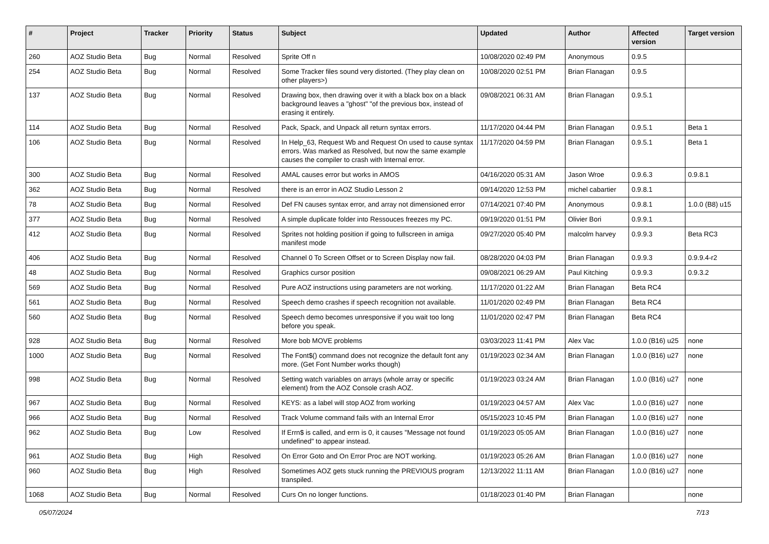| # | Project | Tracker | Priority | Status | Subject | Updated | Author | Affected version | Target version |
| --- | --- | --- | --- | --- | --- | --- | --- | --- | --- |
| 260 | AOZ Studio Beta | Bug | Normal | Resolved | Sprite Off n | 10/08/2020 02:49 PM | Anonymous | 0.9.5 | |
| 254 | AOZ Studio Beta | Bug | Normal | Resolved | Some Tracker files sound very distorted. (They play clean on other players>) | 10/08/2020 02:51 PM | Brian Flanagan | 0.9.5 | |
| 137 | AOZ Studio Beta | Bug | Normal | Resolved | Drawing box, then drawing over it with a black box on a black background leaves a "ghost" "of the previous box, instead of erasing it entirely. | 09/08/2021 06:31 AM | Brian Flanagan | 0.9.5.1 | |
| 114 | AOZ Studio Beta | Bug | Normal | Resolved | Pack, Spack, and Unpack all return syntax errors. | 11/17/2020 04:44 PM | Brian Flanagan | 0.9.5.1 | Beta 1 |
| 106 | AOZ Studio Beta | Bug | Normal | Resolved | In Help_63, Request Wb and Request On used to cause syntax errors. Was marked as Resolved, but now the same example causes the compiler to crash with Internal error. | 11/17/2020 04:59 PM | Brian Flanagan | 0.9.5.1 | Beta 1 |
| 300 | AOZ Studio Beta | Bug | Normal | Resolved | AMAL causes error but works in AMOS | 04/16/2020 05:31 AM | Jason Wroe | 0.9.6.3 | 0.9.8.1 |
| 362 | AOZ Studio Beta | Bug | Normal | Resolved | there is an error in AOZ Studio Lesson 2 | 09/14/2020 12:53 PM | michel cabartier | 0.9.8.1 | |
| 78 | AOZ Studio Beta | Bug | Normal | Resolved | Def FN causes syntax error, and array not dimensioned error | 07/14/2021 07:40 PM | Anonymous | 0.9.8.1 | 1.0.0 (B8) u15 |
| 377 | AOZ Studio Beta | Bug | Normal | Resolved | A simple duplicate folder into Ressouces freezes my PC. | 09/19/2020 01:51 PM | Olivier Bori | 0.9.9.1 | |
| 412 | AOZ Studio Beta | Bug | Normal | Resolved | Sprites not holding position if going to fullscreen in amiga manifest mode | 09/27/2020 05:40 PM | malcolm harvey | 0.9.9.3 | Beta RC3 |
| 406 | AOZ Studio Beta | Bug | Normal | Resolved | Channel 0 To Screen Offset or to Screen Display now fail. | 08/28/2020 04:03 PM | Brian Flanagan | 0.9.9.3 | 0.9.9.4-r2 |
| 48 | AOZ Studio Beta | Bug | Normal | Resolved | Graphics cursor position | 09/08/2021 06:29 AM | Paul Kitching | 0.9.9.3 | 0.9.3.2 |
| 569 | AOZ Studio Beta | Bug | Normal | Resolved | Pure AOZ instructions using parameters are not working. | 11/17/2020 01:22 AM | Brian Flanagan | Beta RC4 | |
| 561 | AOZ Studio Beta | Bug | Normal | Resolved | Speech demo crashes if speech recognition not available. | 11/01/2020 02:49 PM | Brian Flanagan | Beta RC4 | |
| 560 | AOZ Studio Beta | Bug | Normal | Resolved | Speech demo becomes unresponsive if you wait too long before you speak. | 11/01/2020 02:47 PM | Brian Flanagan | Beta RC4 | |
| 928 | AOZ Studio Beta | Bug | Normal | Resolved | More bob MOVE problems | 03/03/2023 11:41 PM | Alex Vac | 1.0.0 (B16) u25 | none |
| 1000 | AOZ Studio Beta | Bug | Normal | Resolved | The Font$() command does not recognize the default font any more. (Get Font Number works though) | 01/19/2023 02:34 AM | Brian Flanagan | 1.0.0 (B16) u27 | none |
| 998 | AOZ Studio Beta | Bug | Normal | Resolved | Setting watch variables on arrays (whole array or specific element) from the AOZ Console crash AOZ. | 01/19/2023 03:24 AM | Brian Flanagan | 1.0.0 (B16) u27 | none |
| 967 | AOZ Studio Beta | Bug | Normal | Resolved | KEYS: as a label will stop AOZ from working | 01/19/2023 04:57 AM | Alex Vac | 1.0.0 (B16) u27 | none |
| 966 | AOZ Studio Beta | Bug | Normal | Resolved | Track Volume command fails with an Internal Error | 05/15/2023 10:45 PM | Brian Flanagan | 1.0.0 (B16) u27 | none |
| 962 | AOZ Studio Beta | Bug | Low | Resolved | If Errn$ is called, and errn is 0, it causes "Message not found undefined" to appear instead. | 01/19/2023 05:05 AM | Brian Flanagan | 1.0.0 (B16) u27 | none |
| 961 | AOZ Studio Beta | Bug | High | Resolved | On Error Goto and On Error Proc are NOT working. | 01/19/2023 05:26 AM | Brian Flanagan | 1.0.0 (B16) u27 | none |
| 960 | AOZ Studio Beta | Bug | High | Resolved | Sometimes AOZ gets stuck running the PREVIOUS program transpiled. | 12/13/2022 11:11 AM | Brian Flanagan | 1.0.0 (B16) u27 | none |
| 1068 | AOZ Studio Beta | Bug | Normal | Resolved | Curs On no longer functions. | 01/18/2023 01:40 PM | Brian Flanagan | | none |
05/07/2024 7/13